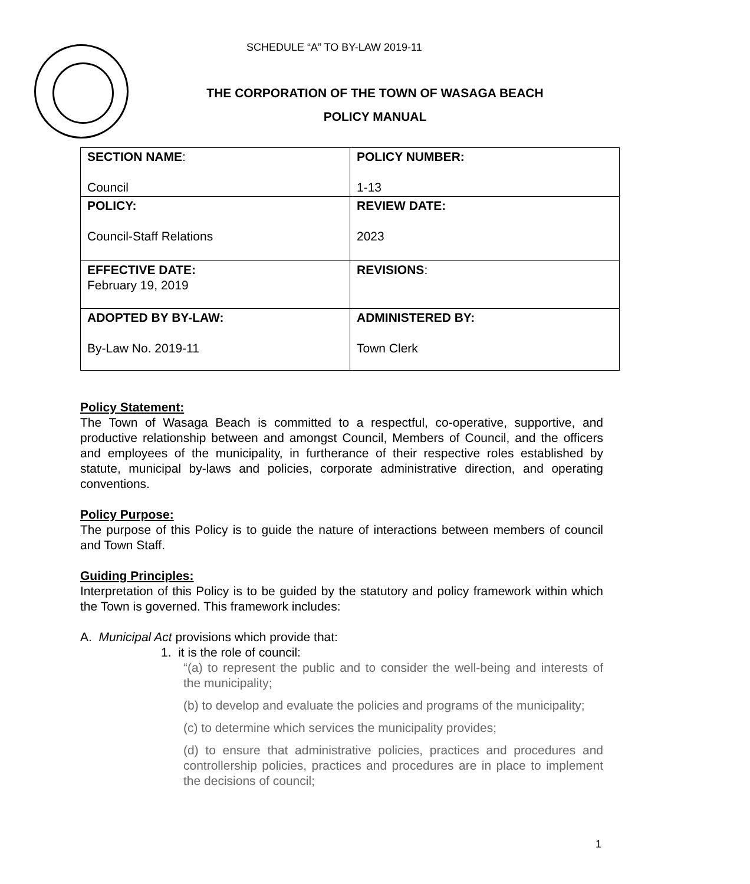SCHEDULE “A” TO BY-LAW 2019-11
THE CORPORATION OF THE TOWN OF WASAGA BEACH
POLICY MANUAL
| SECTION NAME : Council | POLICY NUMBER: 1-13 |
| POLICY: Council-Staff Relations | REVIEW DATE: 2023 |
| EFFECTIVE DATE: February 19, 2019 | REVISIONS : |
| ADOPTED BY BY-LAW: By-Law No. 2019-11 | ADMINISTERED BY: Town Clerk |
Policy Statement:
The Town of Wasaga Beach is committed to a respectful, co-operative, supportive, and productive relationship between and amongst Council, Members of Council, and the officers and employees of the municipality, in furtherance of their respective roles established by statute, municipal by-laws and policies, corporate administrative direction, and operating conventions.
Policy Purpose:
The purpose of this Policy is to guide the nature of interactions between members of council and Town Staff.
Guiding Principles:
Interpretation of this Policy is to be guided by the statutory and policy framework within which the Town is governed. This framework includes:
A. Municipal Act provisions which provide that:
1. it is the role of council:
“(a) to represent the public and to consider the well-being and interests of the municipality;
(b) to develop and evaluate the policies and programs of the municipality;
(c) to determine which services the municipality provides;
(d) to ensure that administrative policies, practices and procedures and controllership policies, practices and procedures are in place to implement the decisions of council;
1